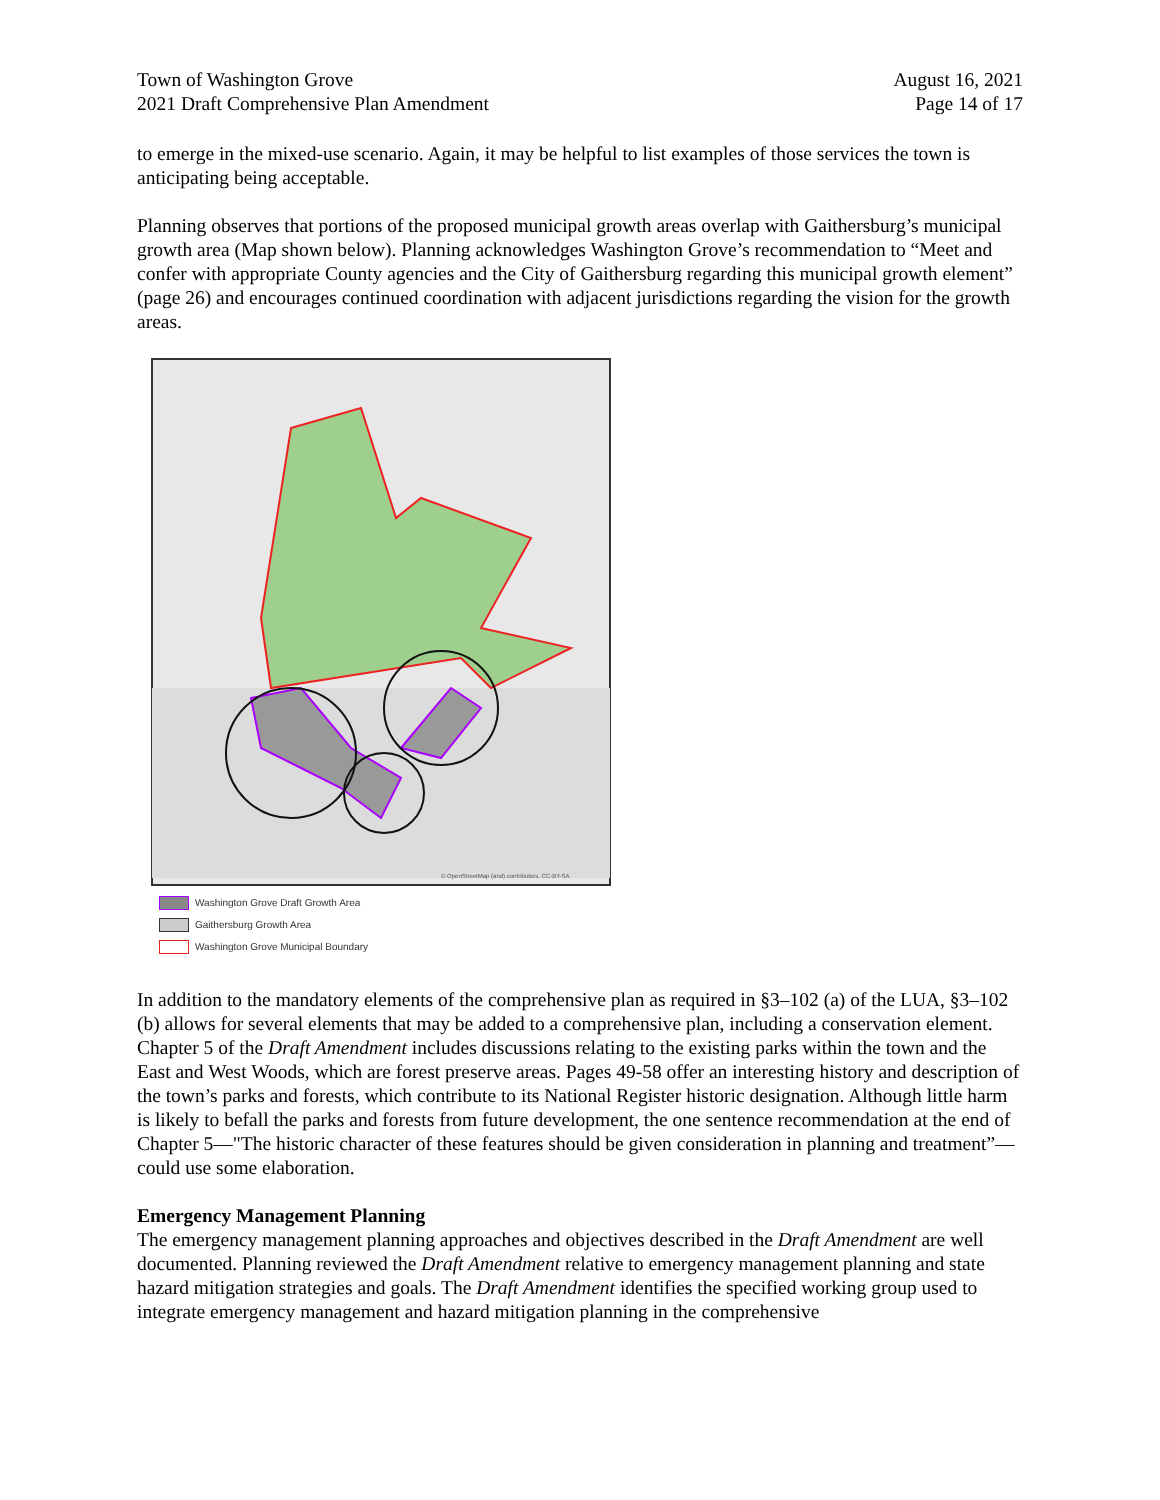Town of Washington Grove
2021 Draft Comprehensive Plan Amendment
August 16, 2021
Page 14 of 17
to emerge in the mixed-use scenario. Again, it may be helpful to list examples of those services the town is anticipating being acceptable.
Planning observes that portions of the proposed municipal growth areas overlap with Gaithersburg’s municipal growth area (Map shown below). Planning acknowledges Washington Grove’s recommendation to “Meet and confer with appropriate County agencies and the City of Gaithersburg regarding this municipal growth element” (page 26) and encourages continued coordination with adjacent jurisdictions regarding the vision for the growth areas.
© OpenStreetMap (and) contributors, CC-BY-SA
Washington Grove Draft Growth Area
Gaithersburg Growth Area
Washington Grove Municipal Boundary
In addition to the mandatory elements of the comprehensive plan as required in §3–102 (a) of the LUA, §3–102 (b) allows for several elements that may be added to a comprehensive plan, including a conservation element. Chapter 5 of the Draft Amendment includes discussions relating to the existing parks within the town and the East and West Woods, which are forest preserve areas. Pages 49-58 offer an interesting history and description of the town’s parks and forests, which contribute to its National Register historic designation. Although little harm is likely to befall the parks and forests from future development, the one sentence recommendation at the end of Chapter 5—"The historic character of these features should be given consideration in planning and treatment”—could use some elaboration.
Emergency Management Planning
The emergency management planning approaches and objectives described in the Draft Amendment are well documented. Planning reviewed the Draft Amendment relative to emergency management planning and state hazard mitigation strategies and goals. The Draft Amendment identifies the specified working group used to integrate emergency management and hazard mitigation planning in the comprehensive